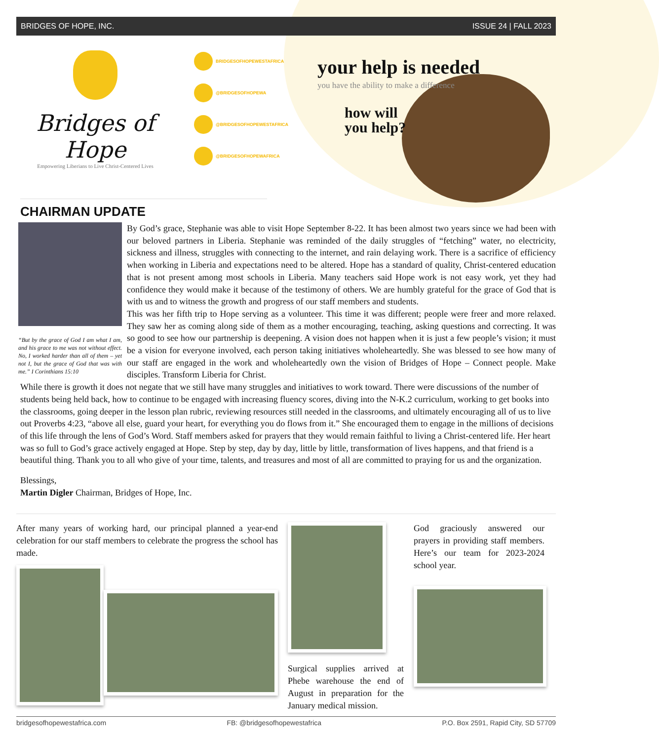BRIDGES OF HOPE, INC. ISSUE 24 | FALL 2023
Bridges of Hope
Empowering Liberians to Live Christ-Centered Lives
BRIDGESOFHOPEWESTAFRICA
@BRIDGESOFHOPEWA
@BRIDGESOFHOPEWESTAFRICA
@BRIDGESOFHOPEWAFRICA
your help is needed
you have the ability to make a difference
how will
you help?
CHAIRMAN UPDATE
“But by the grace of God I am what I am, and his grace to me was not without effect. No, I worked harder than all of them – yet not I, but the grace of God that was with me.” I Corinthians 15:10
By God’s grace, Stephanie was able to visit Hope September 8-22. It has been almost two years since we had been with our beloved partners in Liberia. Stephanie was reminded of the daily struggles of “fetching” water, no electricity, sickness and illness, struggles with connecting to the internet, and rain delaying work. There is a sacrifice of efficiency when working in Liberia and expectations need to be altered. Hope has a standard of quality, Christ-centered education that is not present among most schools in Liberia. Many teachers said Hope work is not easy work, yet they had confidence they would make it because of the testimony of others. We are humbly grateful for the grace of God that is with us and to witness the growth and progress of our staff members and students.
This was her fifth trip to Hope serving as a volunteer. This time it was different; people were freer and more relaxed. They saw her as coming along side of them as a mother encouraging, teaching, asking questions and correcting. It was so good to see how our partnership is deepening. A vision does not happen when it is just a few people’s vision; it must be a vision for everyone involved, each person taking initiatives wholeheartedly. She was blessed to see how many of our staff are engaged in the work and wholeheartedly own the vision of Bridges of Hope – Connect people. Make disciples. Transform Liberia for Christ.
While there is growth it does not negate that we still have many struggles and initiatives to work toward. There were discussions of the number of students being held back, how to continue to be engaged with increasing fluency scores, diving into the N-K.2 curriculum, working to get books into the classrooms, going deeper in the lesson plan rubric, reviewing resources still needed in the classrooms, and ultimately encouraging all of us to live out Proverbs 4:23, “above all else, guard your heart, for everything you do flows from it.” She encouraged them to engage in the millions of decisions of this life through the lens of God’s Word. Staff members asked for prayers that they would remain faithful to living a Christ-centered life. Her heart was so full to God’s grace actively engaged at Hope. Step by step, day by day, little by little, transformation of lives happens, and that friend is a beautiful thing. Thank you to all who give of your time, talents, and treasures and most of all are committed to praying for us and the organization.
Blessings,
Martin Digler Chairman, Bridges of Hope, Inc.
After many years of working hard, our principal planned a year-end celebration for our staff members to celebrate the progress the school has made.
Surgical supplies arrived at Phebe warehouse the end of August in preparation for the January medical mission.
God graciously answered our prayers in providing staff members. Here’s our team for 2023-2024 school year.
bridgesofhopewestafrica.com FB: @bridgesofhopewestafrica P.O. Box 2591, Rapid City, SD 57709